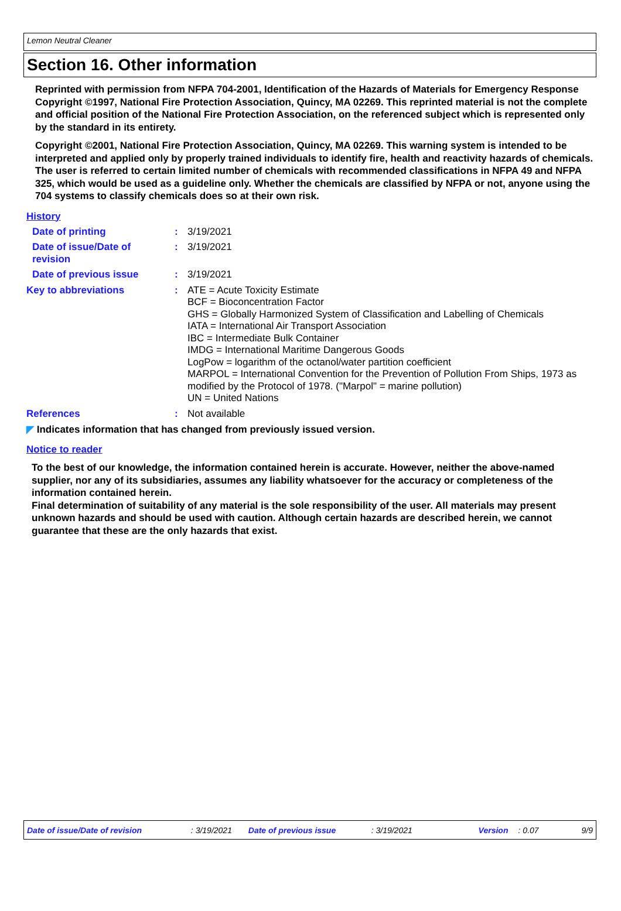Lemon Neutral Cleaner
Section 16. Other information
Reprinted with permission from NFPA 704-2001, Identification of the Hazards of Materials for Emergency Response Copyright ©1997, National Fire Protection Association, Quincy, MA 02269. This reprinted material is not the complete and official position of the National Fire Protection Association, on the referenced subject which is represented only by the standard in its entirety.
Copyright ©2001, National Fire Protection Association, Quincy, MA 02269. This warning system is intended to be interpreted and applied only by properly trained individuals to identify fire, health and reactivity hazards of chemicals. The user is referred to certain limited number of chemicals with recommended classifications in NFPA 49 and NFPA 325, which would be used as a guideline only. Whether the chemicals are classified by NFPA or not, anyone using the 704 systems to classify chemicals does so at their own risk.
History
Date of printing : 3/19/2021
Date of issue/Date of revision
: 3/19/2021
Date of previous issue : 3/19/2021
Key to abbreviations : ATE = Acute Toxicity Estimate
BCF = Bioconcentration Factor
GHS = Globally Harmonized System of Classification and Labelling of Chemicals
IATA = International Air Transport Association
IBC = Intermediate Bulk Container
IMDG = International Maritime Dangerous Goods
LogPow = logarithm of the octanol/water partition coefficient
MARPOL = International Convention for the Prevention of Pollution From Ships, 1973 as modified by the Protocol of 1978. ("Marpol" = marine pollution)
UN = United Nations
References : Not available
◤ Indicates information that has changed from previously issued version.
Notice to reader
To the best of our knowledge, the information contained herein is accurate. However, neither the above-named supplier, nor any of its subsidiaries, assumes any liability whatsoever for the accuracy or completeness of the information contained herein.
Final determination of suitability of any material is the sole responsibility of the user. All materials may present unknown hazards and should be used with caution. Although certain hazards are described herein, we cannot guarantee that these are the only hazards that exist.
Date of issue/Date of revision : 3/19/2021 Date of previous issue : 3/19/2021 Version : 0.07 9/9